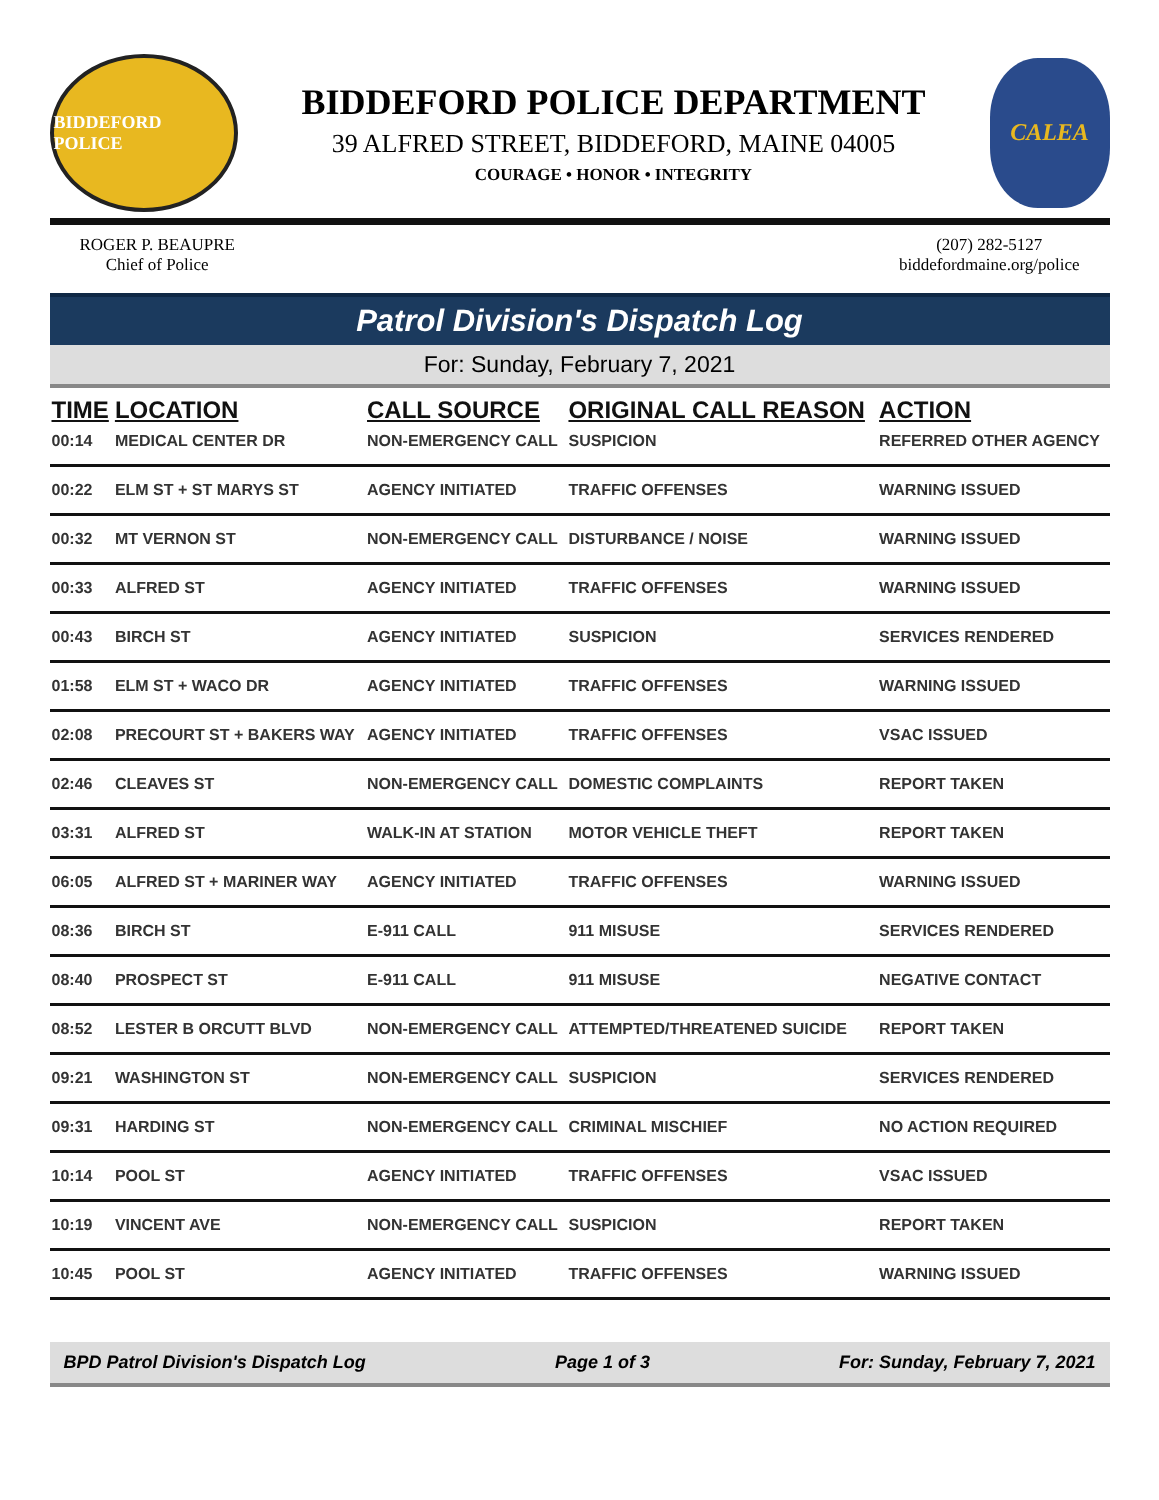BIDDEFORD POLICE
BIDDEFORD POLICE DEPARTMENT
39 ALFRED STREET, BIDDEFORD, MAINE 04005
COURAGE • HONOR • INTEGRITY
CALEA
ROGER P. BEAUPRE
Chief of Police
(207) 282-5127
biddefordmaine.org/police
Patrol Division's Dispatch Log
For: Sunday, February 7, 2021
| TIME | LOCATION | CALL SOURCE | ORIGINAL CALL REASON | ACTION |
| --- | --- | --- | --- | --- |
| 00:14 | MEDICAL CENTER DR | NON-EMERGENCY CALL | SUSPICION | REFERRED OTHER AGENCY |
| 00:22 | ELM ST + ST MARYS ST | AGENCY INITIATED | TRAFFIC OFFENSES | WARNING ISSUED |
| 00:32 | MT VERNON ST | NON-EMERGENCY CALL | DISTURBANCE / NOISE | WARNING ISSUED |
| 00:33 | ALFRED ST | AGENCY INITIATED | TRAFFIC OFFENSES | WARNING ISSUED |
| 00:43 | BIRCH ST | AGENCY INITIATED | SUSPICION | SERVICES RENDERED |
| 01:58 | ELM ST + WACO DR | AGENCY INITIATED | TRAFFIC OFFENSES | WARNING ISSUED |
| 02:08 | PRECOURT ST + BAKERS WAY | AGENCY INITIATED | TRAFFIC OFFENSES | VSAC ISSUED |
| 02:46 | CLEAVES ST | NON-EMERGENCY CALL | DOMESTIC COMPLAINTS | REPORT TAKEN |
| 03:31 | ALFRED ST | WALK-IN AT STATION | MOTOR VEHICLE THEFT | REPORT TAKEN |
| 06:05 | ALFRED ST + MARINER WAY | AGENCY INITIATED | TRAFFIC OFFENSES | WARNING ISSUED |
| 08:36 | BIRCH ST | E-911 CALL | 911 MISUSE | SERVICES RENDERED |
| 08:40 | PROSPECT ST | E-911 CALL | 911 MISUSE | NEGATIVE CONTACT |
| 08:52 | LESTER B ORCUTT BLVD | NON-EMERGENCY CALL | ATTEMPTED/THREATENED SUICIDE | REPORT TAKEN |
| 09:21 | WASHINGTON ST | NON-EMERGENCY CALL | SUSPICION | SERVICES RENDERED |
| 09:31 | HARDING ST | NON-EMERGENCY CALL | CRIMINAL MISCHIEF | NO ACTION REQUIRED |
| 10:14 | POOL ST | AGENCY INITIATED | TRAFFIC OFFENSES | VSAC ISSUED |
| 10:19 | VINCENT AVE | NON-EMERGENCY CALL | SUSPICION | REPORT TAKEN |
| 10:45 | POOL ST | AGENCY INITIATED | TRAFFIC OFFENSES | WARNING ISSUED |
BPD Patrol Division's Dispatch Log Page 1 of 3 For: Sunday, February 7, 2021